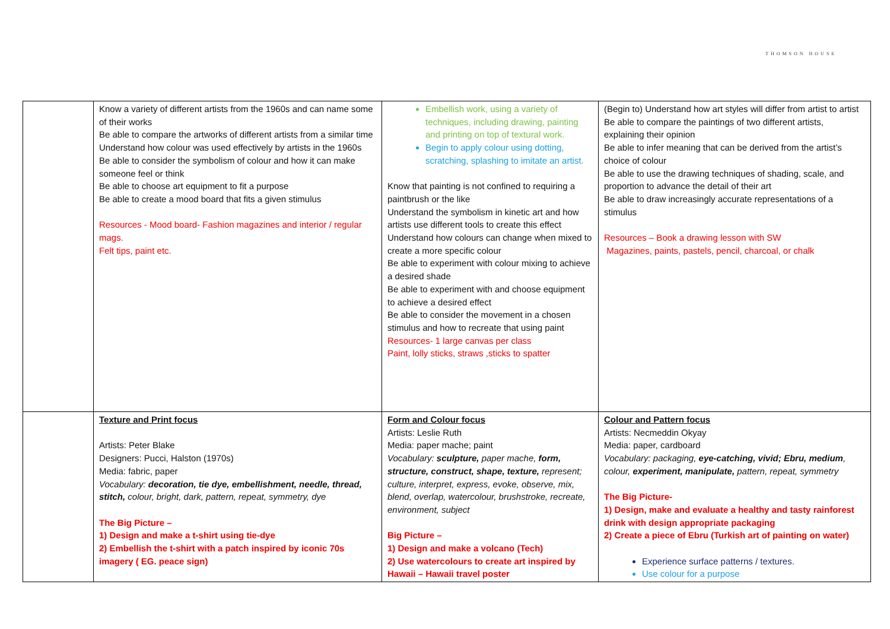THOMSON HOUSE
| | Know a variety of different artists from the 1960s and can name some of their works Be able to compare the artworks of different artists from a similar time Understand how colour was used effectively by artists in the 1960s Be able to consider the symbolism of colour and how it can make someone feel or think Be able to choose art equipment to fit a purpose Be able to create a mood board that fits a given stimulus Resources - Mood board- Fashion magazines and interior / regular mags. Felt tips, paint etc. | Embellish work, using a variety of techniques, including drawing, painting and printing on top of textural work. Begin to apply colour using dotting, scratching, splashing to imitate an artist. Know that painting is not confined to requiring a paintbrush or the like Understand the symbolism in kinetic art and how artists use different tools to create this effect Understand how colours can change when mixed to create a more specific colour Be able to experiment with colour mixing to achieve a desired shade Be able to experiment with and choose equipment to achieve a desired effect Be able to consider the movement in a chosen stimulus and how to recreate that using paint Resources- 1 large canvas per class Paint, lolly sticks, straws ,sticks to spatter | (Begin to) Understand how art styles will differ from artist to artist Be able to compare the paintings of two different artists, explaining their opinion Be able to infer meaning that can be derived from the artist’s choice of colour Be able to use the drawing techniques of shading, scale, and proportion to advance the detail of their art Be able to draw increasingly accurate representations of a stimulus Resources – Book a drawing lesson with SW Magazines, paints, pastels, pencil, charcoal, or chalk |
| | Texture and Print focus Artists: Peter Blake Designers: Pucci, Halston (1970s) Media: fabric, paper Vocabulary: decoration, tie dye, embellishment, needle, thread, stitch, colour, bright, dark, pattern, repeat, symmetry, dye The Big Picture – 1) Design and make a t-shirt using tie-dye 2) Embellish the t-shirt with a patch inspired by iconic 70s imagery ( EG. peace sign) | Form and Colour focus Artists: Leslie Ruth Media: paper mache; paint Vocabulary: sculpture, paper mache, form, structure, construct, shape, texture, represent; culture, interpret, express, evoke, observe, mix, blend, overlap, watercolour, brushstroke, recreate, environment, subject Big Picture – 1) Design and make a volcano (Tech) 2) Use watercolours to create art inspired by Hawaii – Hawaii travel poster | Colour and Pattern focus Artists: Necmeddin Okyay Media: paper, cardboard Vocabulary: packaging, eye-catching, vivid; Ebru, medium , colour, experiment, manipulate, pattern, repeat, symmetry The Big Picture- 1) Design, make and evaluate a healthy and tasty rainforest drink with design appropriate packaging 2) Create a piece of Ebru (Turkish art of painting on water) Experience surface patterns / textures. Use colour for a purpose |